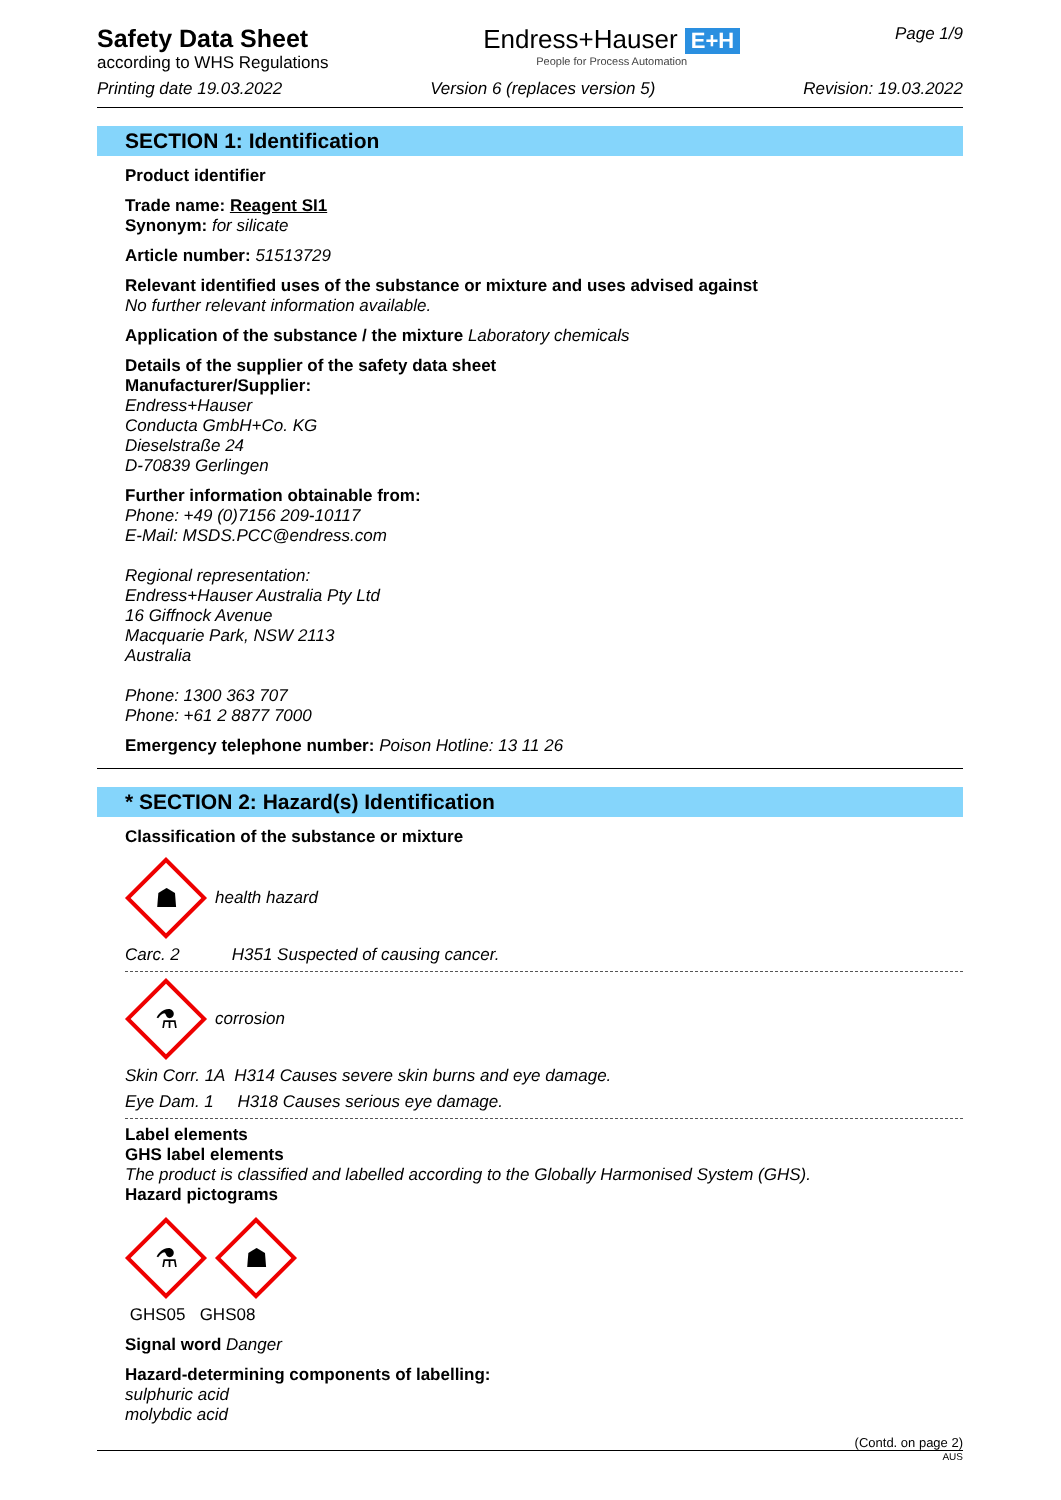Safety Data Sheet
according to WHS Regulations
Endress+Hauser E+H
People for Process Automation
Page 1/9
Printing date 19.03.2022 Version 6 (replaces version 5) Revision: 19.03.2022
SECTION 1: Identification
Product identifier
Trade name: Reagent SI1
Synonym: for silicate
Article number: 51513729
Relevant identified uses of the substance or mixture and uses advised against
No further relevant information available.
Application of the substance / the mixture Laboratory chemicals
Details of the supplier of the safety data sheet
Manufacturer/Supplier:
Endress+Hauser
Conducta GmbH+Co. KG
Dieselstraße 24
D-70839 Gerlingen
Further information obtainable from:
Phone: +49 (0)7156 209-10117
E-Mail: MSDS.PCC@endress.com
Regional representation:
Endress+Hauser Australia Pty Ltd
16 Giffnock Avenue
Macquarie Park, NSW 2113
Australia
Phone: 1300 363 707
Phone: +61 2 8877 7000
Emergency telephone number: Poison Hotline: 13 11 26
* SECTION 2: Hazard(s) Identification
Classification of the substance or mixture
☗
health hazard
Carc. 2 H351 Suspected of causing cancer.
⚗
corrosion
Skin Corr. 1A H314 Causes severe skin burns and eye damage.
Eye Dam. 1 H318 Causes serious eye damage.
Label elements
GHS label elements
The product is classified and labelled according to the Globally Harmonised System (GHS).
Hazard pictograms
⚗
☗
GHS05 GHS08
Signal word Danger
Hazard-determining components of labelling:
sulphuric acid
molybdic acid
(Contd. on page 2)
AUS